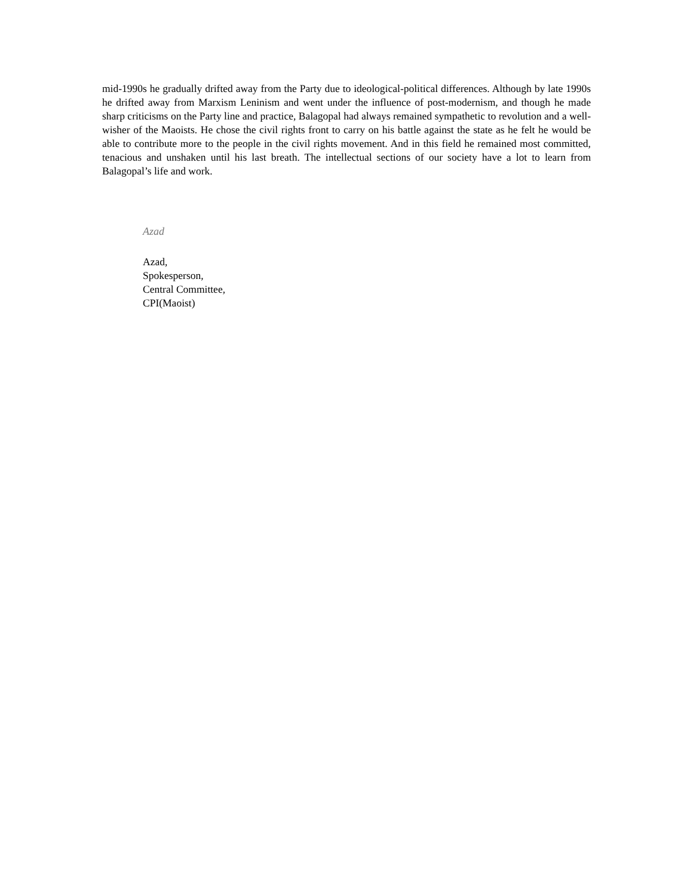mid-1990s he gradually drifted away from the Party due to ideological-political differences. Although by late 1990s he drifted away from Marxism Leninism and went under the influence of post-modernism, and though he made sharp criticisms on the Party line and practice, Balagopal had always remained sympathetic to revolution and a well-wisher of the Maoists. He chose the civil rights front to carry on his battle against the state as he felt he would be able to contribute more to the people in the civil rights movement. And in this field he remained most committed, tenacious and unshaken until his last breath. The intellectual sections of our society have a lot to learn from Balagopal’s life and work.
Azad
Azad,
Spokesperson,
Central Committee,
CPI(Maoist)